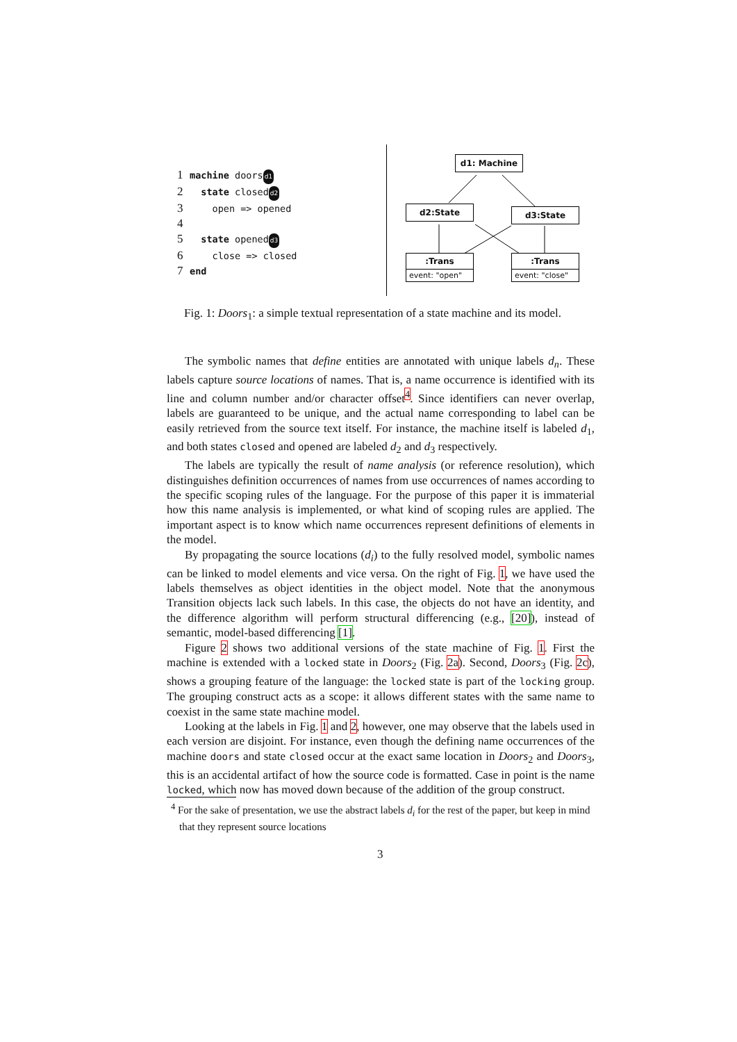1 machine doors d1
2 state closed d2
3 open => opened
4
5 state opened d3
6 close => closed
7 end
d1: Machine
d2:State d3:State
:Trans
event: "open"
:Trans
event: "close"
Fig. 1: Doors<sub>1</sub>: a simple textual representation of a state machine and its model.
The symbolic names that define entities are annotated with unique labels d<sub>n</sub>. These labels capture source locations of names. That is, a name occurrence is identified with its line and column number and/or character offset<sup>4</sup>. Since identifiers can never overlap, labels are guaranteed to be unique, and the actual name corresponding to label can be easily retrieved from the source text itself. For instance, the machine itself is labeled d<sub>1</sub>, and both states closed and opened are labeled d<sub>2</sub> and d<sub>3</sub> respectively.
The labels are typically the result of name analysis (or reference resolution), which distinguishes definition occurrences of names from use occurrences of names according to the specific scoping rules of the language. For the purpose of this paper it is immaterial how this name analysis is implemented, or what kind of scoping rules are applied. The important aspect is to know which name occurrences represent definitions of elements in the model.
By propagating the source locations (d<sub>i</sub>) to the fully resolved model, symbolic names can be linked to model elements and vice versa. On the right of Fig. 1, we have used the labels themselves as object identities in the object model. Note that the anonymous Transition objects lack such labels. In this case, the objects do not have an identity, and the difference algorithm will perform structural differencing (e.g., [20]), instead of semantic, model-based differencing [1].
Figure 2 shows two additional versions of the state machine of Fig. 1. First the machine is extended with a locked state in Doors<sub>2</sub> (Fig. 2a). Second, Doors<sub>3</sub> (Fig. 2c), shows a grouping feature of the language: the locked state is part of the locking group. The grouping construct acts as a scope: it allows different states with the same name to coexist in the same state machine model.
Looking at the labels in Fig. 1 and 2, however, one may observe that the labels used in each version are disjoint. For instance, even though the defining name occurrences of the machine doors and state closed occur at the exact same location in Doors<sub>2</sub> and Doors<sub>3</sub>, this is an accidental artifact of how the source code is formatted. Case in point is the name locked, which now has moved down because of the addition of the group construct.
<sup>4</sup> For the sake of presentation, we use the abstract labels d<sub>i</sub> for the rest of the paper, but keep in mind that they represent source locations
3